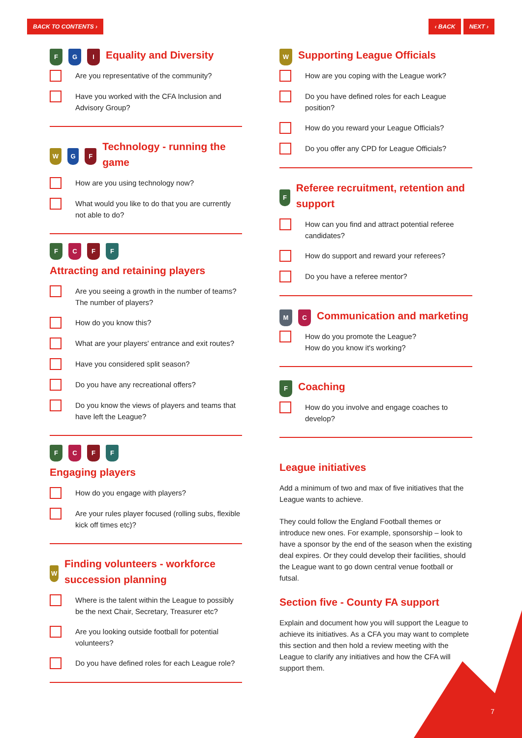BACK TO CONTENTS › ‹ BACK NEXT ›
F G I
Equality and Diversity
Are you representative of the community?
Have you worked with the CFA Inclusion and Advisory Group?
W G F
Technology - running the game
How are you using technology now?
What would you like to do that you are currently not able to do?
F C F F
Attracting and retaining players
Are you seeing a growth in the number of teams? The number of players?
How do you know this?
What are your players' entrance and exit routes?
Have you considered split season?
Do you have any recreational offers?
Do you know the views of players and teams that have left the League?
F C F F
Engaging players
How do you engage with players?
Are your rules player focused (rolling subs, flexible kick off times etc)?
W
Finding volunteers - workforce succession planning
Where is the talent within the League to possibly be the next Chair, Secretary, Treasurer etc?
Are you looking outside football for potential volunteers?
Do you have defined roles for each League role?
W
Supporting League Officials
How are you coping with the League work?
Do you have defined roles for each League position?
How do you reward your League Officials?
Do you offer any CPD for League Officials?
F
Referee recruitment, retention and support
How can you find and attract potential referee candidates?
How do support and reward your referees?
Do you have a referee mentor?
M C
Communication and marketing
How do you promote the League?
How do you know it's working?
F
Coaching
How do you involve and engage coaches to develop?
League initiatives
Add a minimum of two and max of five initiatives that the League wants to achieve.
They could follow the England Football themes or introduce new ones. For example, sponsorship – look to have a sponsor by the end of the season when the existing deal expires. Or they could develop their facilities, should the League want to go down central venue football or futsal.
Section five - County FA support
Explain and document how you will support the League to achieve its initiatives. As a CFA you may want to complete this section and then hold a review meeting with the League to clarify any initiatives and how the CFA will support them.
7